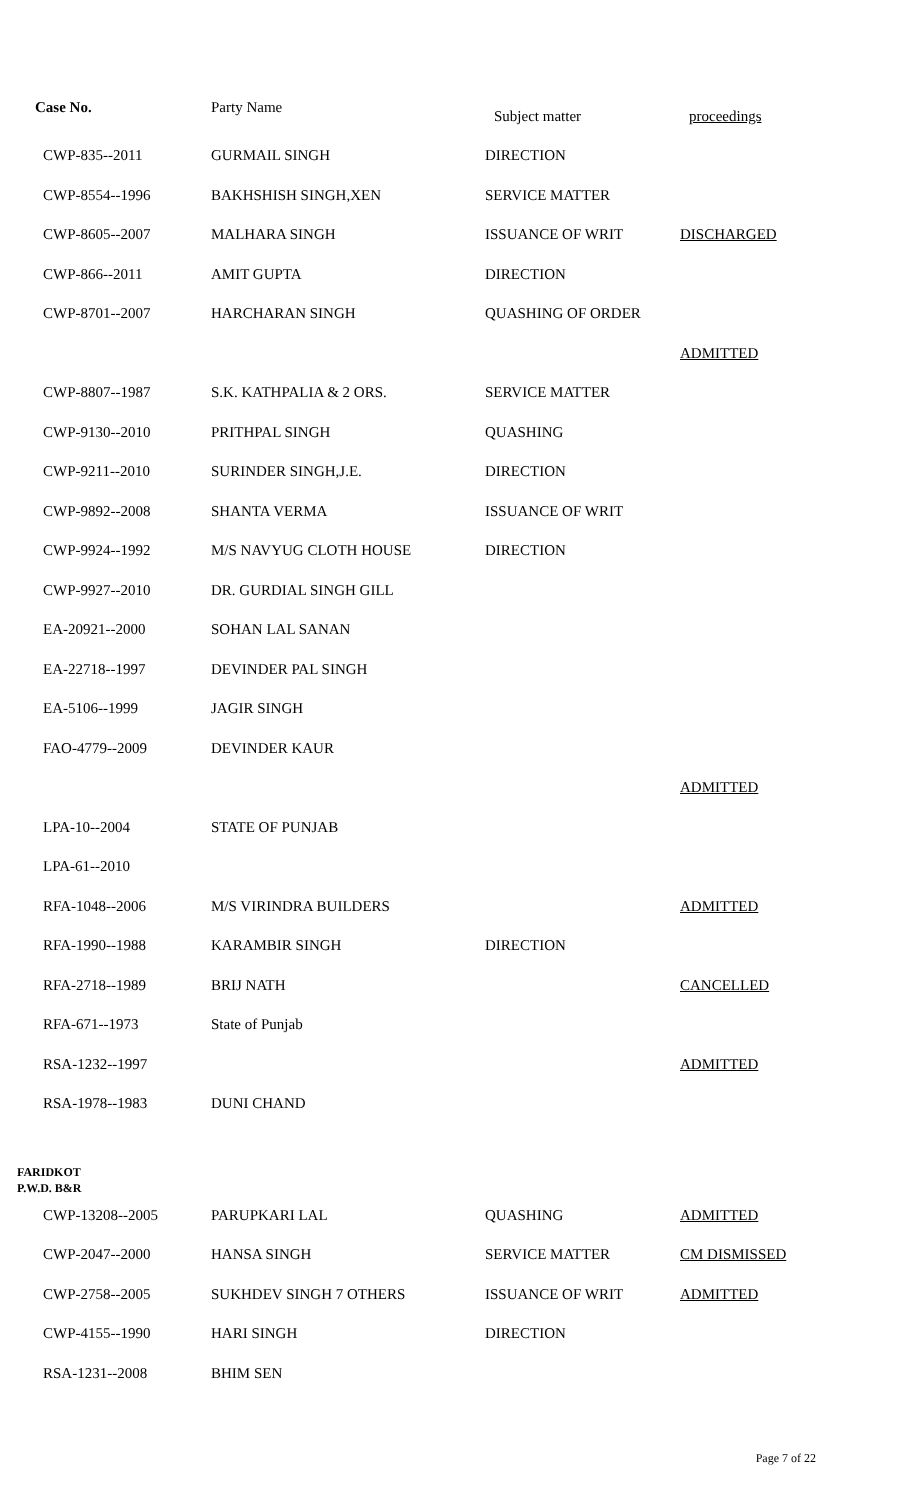| Case No. | Party Name | Subject matter | proceedings |
| --- | --- | --- | --- |
| CWP-835--2011 | GURMAIL SINGH | DIRECTION | |
| CWP-8554--1996 | BAKHSHISH SINGH,XEN | SERVICE MATTER | |
| CWP-8605--2007 | MALHARA SINGH | ISSUANCE OF WRIT | DISCHARGED |
| CWP-866--2011 | AMIT GUPTA | DIRECTION | |
| CWP-8701--2007 | HARCHARAN SINGH | QUASHING OF ORDER | |
| | | | ADMITTED |
| CWP-8807--1987 | S.K. KATHPALIA & 2 ORS. | SERVICE MATTER | |
| CWP-9130--2010 | PRITHPAL SINGH | QUASHING | |
| CWP-9211--2010 | SURINDER SINGH,J.E. | DIRECTION | |
| CWP-9892--2008 | SHANTA VERMA | ISSUANCE OF WRIT | |
| CWP-9924--1992 | M/S NAVYUG CLOTH HOUSE | DIRECTION | |
| CWP-9927--2010 | DR. GURDIAL SINGH GILL | | |
| EA-20921--2000 | SOHAN LAL SANAN | | |
| EA-22718--1997 | DEVINDER PAL SINGH | | |
| EA-5106--1999 | JAGIR SINGH | | |
| FAO-4779--2009 | DEVINDER KAUR | | |
| | | | ADMITTED |
| LPA-10--2004 | STATE OF PUNJAB | | |
| LPA-61--2010 | | | |
| RFA-1048--2006 | M/S VIRINDRA BUILDERS | | ADMITTED |
| RFA-1990--1988 | KARAMBIR SINGH | DIRECTION | |
| RFA-2718--1989 | BRIJ NATH | | CANCELLED |
| RFA-671--1973 | State of Punjab | | |
| RSA-1232--1997 | | | ADMITTED |
| RSA-1978--1983 | DUNI CHAND | | |
FARIDKOT
P.W.D. B&R
| CWP-13208--2005 | PARUPKARI LAL | QUASHING | ADMITTED |
| CWP-2047--2000 | HANSA SINGH | SERVICE MATTER | CM DISMISSED |
| CWP-2758--2005 | SUKHDEV SINGH 7 OTHERS | ISSUANCE OF WRIT | ADMITTED |
| CWP-4155--1990 | HARI SINGH | DIRECTION | |
| RSA-1231--2008 | BHIM SEN | | |
Page 7 of 22